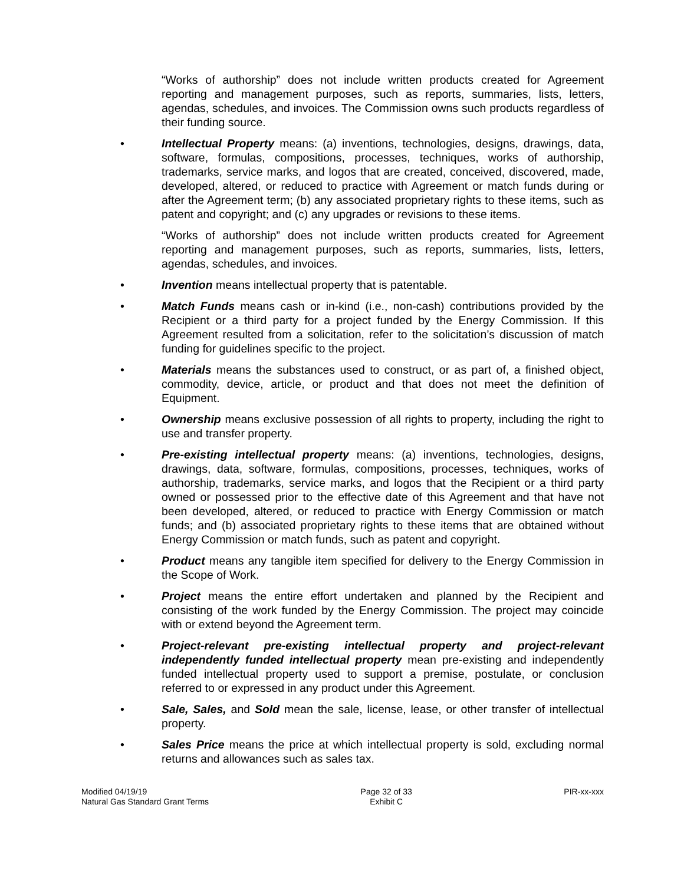“Works of authorship” does not include written products created for Agreement reporting and management purposes, such as reports, summaries, lists, letters, agendas, schedules, and invoices. The Commission owns such products regardless of their funding source.
• Intellectual Property means: (a) inventions, technologies, designs, drawings, data, software, formulas, compositions, processes, techniques, works of authorship, trademarks, service marks, and logos that are created, conceived, discovered, made, developed, altered, or reduced to practice with Agreement or match funds during or after the Agreement term; (b) any associated proprietary rights to these items, such as patent and copyright; and (c) any upgrades or revisions to these items.
“Works of authorship” does not include written products created for Agreement reporting and management purposes, such as reports, summaries, lists, letters, agendas, schedules, and invoices.
• Invention means intellectual property that is patentable.
• Match Funds means cash or in-kind (i.e., non-cash) contributions provided by the Recipient or a third party for a project funded by the Energy Commission. If this Agreement resulted from a solicitation, refer to the solicitation’s discussion of match funding for guidelines specific to the project.
• Materials means the substances used to construct, or as part of, a finished object, commodity, device, article, or product and that does not meet the definition of Equipment.
• Ownership means exclusive possession of all rights to property, including the right to use and transfer property.
• Pre-existing intellectual property means: (a) inventions, technologies, designs, drawings, data, software, formulas, compositions, processes, techniques, works of authorship, trademarks, service marks, and logos that the Recipient or a third party owned or possessed prior to the effective date of this Agreement and that have not been developed, altered, or reduced to practice with Energy Commission or match funds; and (b) associated proprietary rights to these items that are obtained without Energy Commission or match funds, such as patent and copyright.
• Product means any tangible item specified for delivery to the Energy Commission in the Scope of Work.
• Project means the entire effort undertaken and planned by the Recipient and consisting of the work funded by the Energy Commission. The project may coincide with or extend beyond the Agreement term.
• Project-relevant pre-existing intellectual property and project-relevant independently funded intellectual property mean pre-existing and independently funded intellectual property used to support a premise, postulate, or conclusion referred to or expressed in any product under this Agreement.
• Sale, Sales, and Sold mean the sale, license, lease, or other transfer of intellectual property.
• Sales Price means the price at which intellectual property is sold, excluding normal returns and allowances such as sales tax.
Modified 04/19/19
Natural Gas Standard Grant Terms
Page 32 of 33
Exhibit C
PIR-xx-xxx